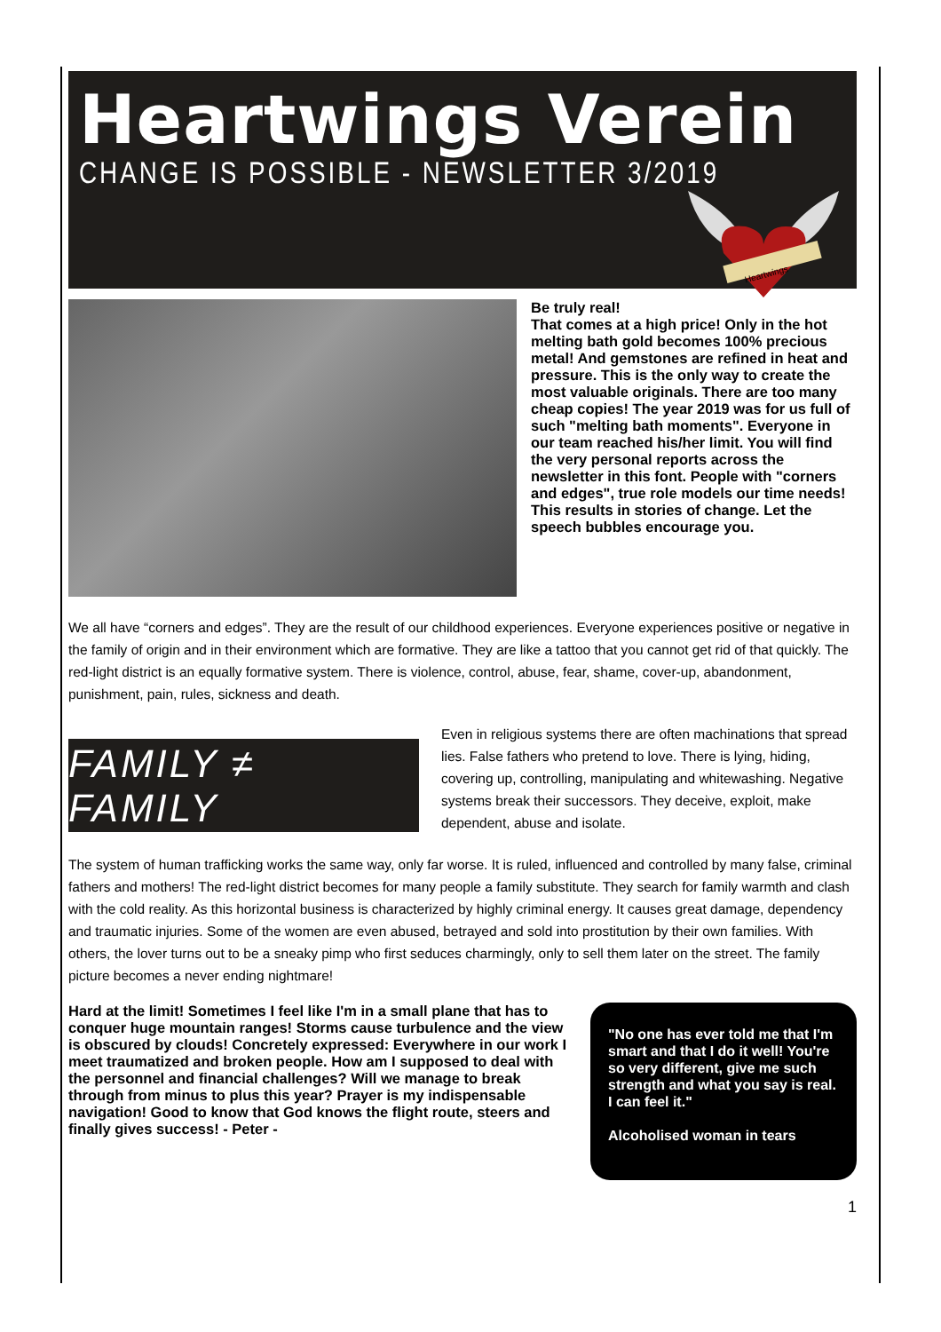Heartwings Verein
CHANGE IS POSSIBLE - NEWSLETTER 3/2019
Heartwings
Be truly real!
That comes at a high price! Only in the hot melting bath gold becomes 100% precious metal! And gemstones are refined in heat and pressure. This is the only way to create the most valuable originals. There are too many cheap copies! The year 2019 was for us full of such "melting bath moments". Everyone in our team reached his/her limit. You will find the very personal reports across the newsletter in this font. People with "corners and edges", true role models our time needs! This results in stories of change. Let the speech bubbles encourage you.
We all have “corners and edges”. They are the result of our childhood experiences. Everyone experiences positive or negative in the family of origin and in their environment which are formative. They are like a tattoo that you cannot get rid of that quickly. The red-light district is an equally formative system. There is violence, control, abuse, fear, shame, cover-up, abandonment, punishment, pain, rules, sickness and death.
FAMILY ≠ FAMILY
Even in religious systems there are often machinations that spread lies. False fathers who pretend to love. There is lying, hiding, covering up, controlling, manipulating and whitewashing. Negative systems break their successors. They deceive, exploit, make dependent, abuse and isolate.
The system of human trafficking works the same way, only far worse. It is ruled, influenced and controlled by many false, criminal fathers and mothers! The red-light district becomes for many people a family substitute. They search for family warmth and clash with the cold reality. As this horizontal business is characterized by highly criminal energy. It causes great damage, dependency and traumatic injuries. Some of the women are even abused, betrayed and sold into prostitution by their own families. With others, the lover turns out to be a sneaky pimp who first seduces charmingly, only to sell them later on the street. The family picture becomes a never ending nightmare!
Hard at the limit! Sometimes I feel like I'm in a small plane that has to conquer huge mountain ranges! Storms cause turbulence and the view is obscured by clouds! Concretely expressed: Everywhere in our work I meet traumatized and broken people. How am I supposed to deal with the personnel and financial challenges? Will we manage to break through from minus to plus this year? Prayer is my indispensable navigation! Good to know that God knows the flight route, steers and finally gives success! - Peter -
"No one has ever told me that I'm smart and that I do it well! You're so very different, give me such strength and what you say is real. I can feel it."
Alcoholised woman in tears
1